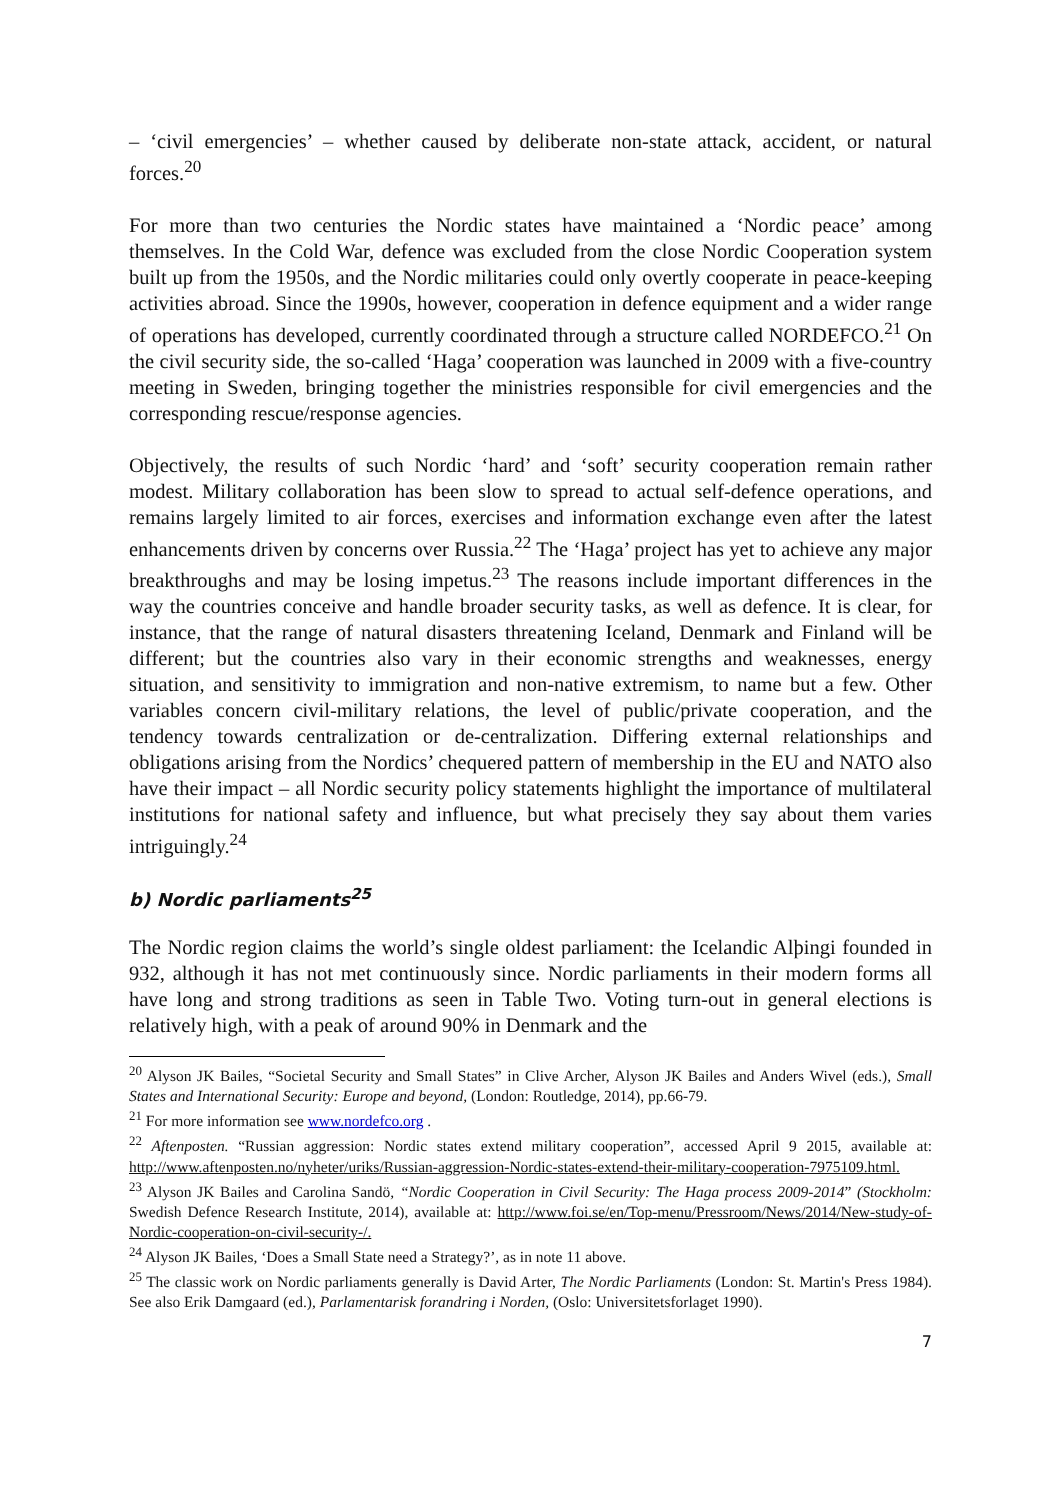– ‘civil emergencies’ – whether caused by deliberate non-state attack, accident, or natural forces.<sup>20</sup>
For more than two centuries the Nordic states have maintained a ‘Nordic peace’ among themselves. In the Cold War, defence was excluded from the close Nordic Cooperation system built up from the 1950s, and the Nordic militaries could only overtly cooperate in peace-keeping activities abroad. Since the 1990s, however, cooperation in defence equipment and a wider range of operations has developed, currently coordinated through a structure called NORDEFCO.<sup>21</sup> On the civil security side, the so-called ‘Haga’ cooperation was launched in 2009 with a five-country meeting in Sweden, bringing together the ministries responsible for civil emergencies and the corresponding rescue/response agencies.
Objectively, the results of such Nordic ‘hard’ and ‘soft’ security cooperation remain rather modest. Military collaboration has been slow to spread to actual self-defence operations, and remains largely limited to air forces, exercises and information exchange even after the latest enhancements driven by concerns over Russia.<sup>22</sup> The ‘Haga’ project has yet to achieve any major breakthroughs and may be losing impetus.<sup>23</sup> The reasons include important differences in the way the countries conceive and handle broader security tasks, as well as defence. It is clear, for instance, that the range of natural disasters threatening Iceland, Denmark and Finland will be different; but the countries also vary in their economic strengths and weaknesses, energy situation, and sensitivity to immigration and non-native extremism, to name but a few. Other variables concern civil-military relations, the level of public/private cooperation, and the tendency towards centralization or de-centralization. Differing external relationships and obligations arising from the Nordics’ chequered pattern of membership in the EU and NATO also have their impact – all Nordic security policy statements highlight the importance of multilateral institutions for national safety and influence, but what precisely they say about them varies intriguingly.<sup>24</sup>
b) Nordic parliaments<sup>25</sup>
The Nordic region claims the world’s single oldest parliament: the Icelandic Alþingi founded in 932, although it has not met continuously since. Nordic parliaments in their modern forms all have long and strong traditions as seen in Table Two. Voting turn-out in general elections is relatively high, with a peak of around 90% in Denmark and the
<sup>20</sup> Alyson JK Bailes, “Societal Security and Small States” in Clive Archer, Alyson JK Bailes and Anders Wivel (eds.), Small States and International Security: Europe and beyond, (London: Routledge, 2014), pp.66-79.
<sup>21</sup> For more information see www.nordefco.org .
<sup>22</sup> Aftenposten. “Russian aggression: Nordic states extend military cooperation”, accessed April 9 2015, available at: http://www.aftenposten.no/nyheter/uriks/Russian-aggression-Nordic-states-extend-their-military-cooperation-7975109.html.
<sup>23</sup> Alyson JK Bailes and Carolina Sandö, “Nordic Cooperation in Civil Security: The Haga process 2009-2014” (Stockholm: Swedish Defence Research Institute, 2014), available at: http://www.foi.se/en/Top-menu/Pressroom/News/2014/New-study-of-Nordic-cooperation-on-civil-security-/.
<sup>24</sup> Alyson JK Bailes, ‘Does a Small State need a Strategy?’, as in note 11 above.
<sup>25</sup> The classic work on Nordic parliaments generally is David Arter, The Nordic Parliaments (London: St. Martin's Press 1984). See also Erik Damgaard (ed.), Parlamentarisk forandring i Norden, (Oslo: Universitetsforlaget 1990).
7